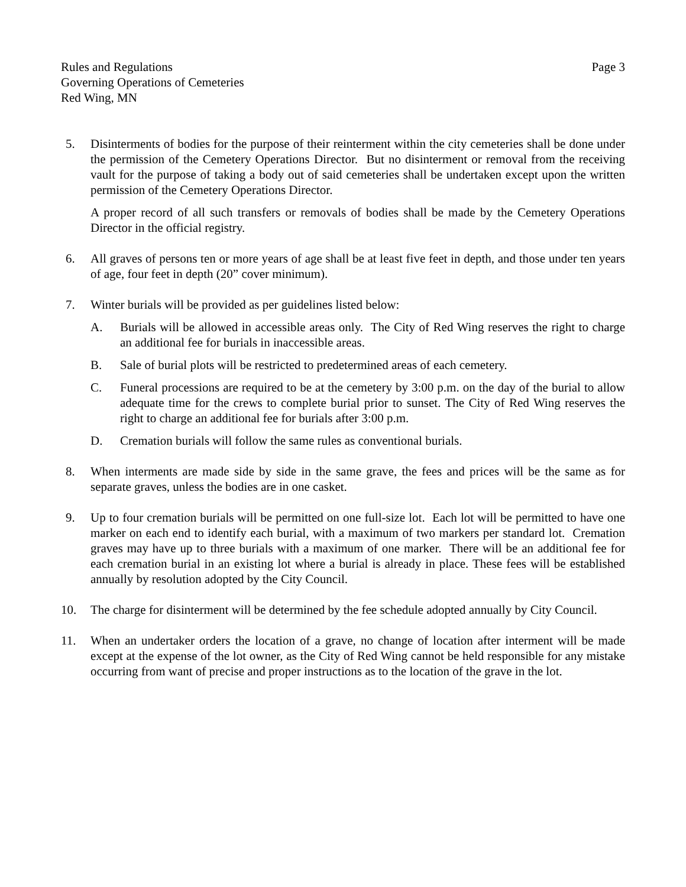Rules and Regulations
Governing Operations of Cemeteries
Red Wing, MN
Page 3
5. Disinterments of bodies for the purpose of their reinterment within the city cemeteries shall be done under the permission of the Cemetery Operations Director. But no disinterment or removal from the receiving vault for the purpose of taking a body out of said cemeteries shall be undertaken except upon the written permission of the Cemetery Operations Director.
A proper record of all such transfers or removals of bodies shall be made by the Cemetery Operations Director in the official registry.
6. All graves of persons ten or more years of age shall be at least five feet in depth, and those under ten years of age, four feet in depth (20” cover minimum).
7. Winter burials will be provided as per guidelines listed below:
A. Burials will be allowed in accessible areas only. The City of Red Wing reserves the right to charge an additional fee for burials in inaccessible areas.
B. Sale of burial plots will be restricted to predetermined areas of each cemetery.
C. Funeral processions are required to be at the cemetery by 3:00 p.m. on the day of the burial to allow adequate time for the crews to complete burial prior to sunset. The City of Red Wing reserves the right to charge an additional fee for burials after 3:00 p.m.
D. Cremation burials will follow the same rules as conventional burials.
8. When interments are made side by side in the same grave, the fees and prices will be the same as for separate graves, unless the bodies are in one casket.
9. Up to four cremation burials will be permitted on one full-size lot. Each lot will be permitted to have one marker on each end to identify each burial, with a maximum of two markers per standard lot. Cremation graves may have up to three burials with a maximum of one marker. There will be an additional fee for each cremation burial in an existing lot where a burial is already in place. These fees will be established annually by resolution adopted by the City Council.
10. The charge for disinterment will be determined by the fee schedule adopted annually by City Council.
11. When an undertaker orders the location of a grave, no change of location after interment will be made except at the expense of the lot owner, as the City of Red Wing cannot be held responsible for any mistake occurring from want of precise and proper instructions as to the location of the grave in the lot.